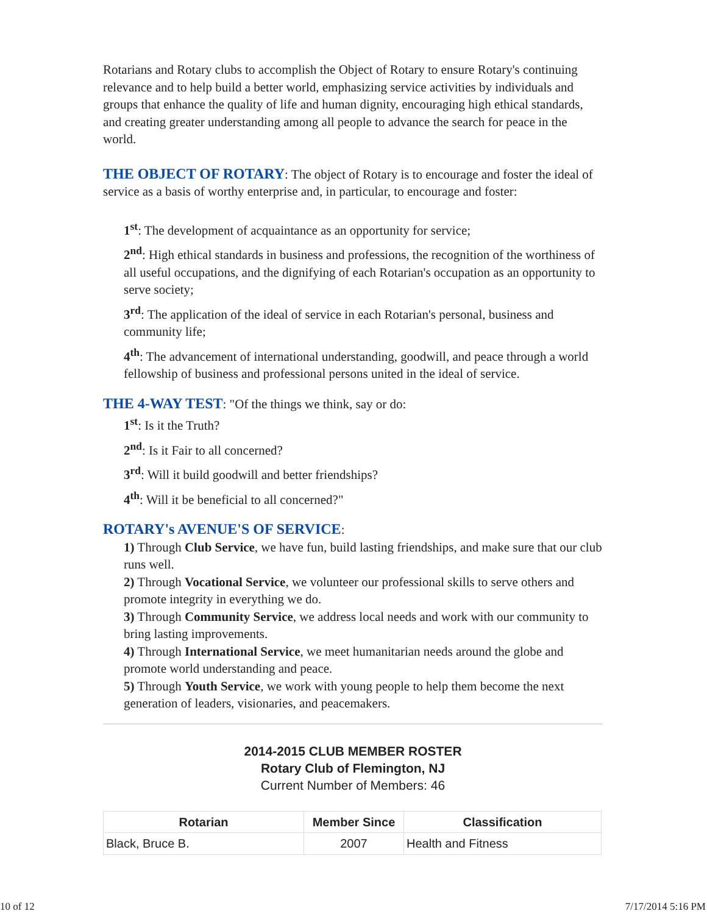Rotarians and Rotary clubs to accomplish the Object of Rotary to ensure Rotary's continuing relevance and to help build a better world, emphasizing service activities by individuals and groups that enhance the quality of life and human dignity, encouraging high ethical standards, and creating greater understanding among all people to advance the search for peace in the world.
THE OBJECT OF ROTARY: The object of Rotary is to encourage and foster the ideal of service as a basis of worthy enterprise and, in particular, to encourage and foster:
1<sup>st</sup>: The development of acquaintance as an opportunity for service;
2<sup>nd</sup>: High ethical standards in business and professions, the recognition of the worthiness of all useful occupations, and the dignifying of each Rotarian's occupation as an opportunity to serve society;
3<sup>rd</sup>: The application of the ideal of service in each Rotarian's personal, business and community life;
4<sup>th</sup>: The advancement of international understanding, goodwill, and peace through a world fellowship of business and professional persons united in the ideal of service.
THE 4-WAY TEST: "Of the things we think, say or do:
1<sup>st</sup>: Is it the Truth?
2<sup>nd</sup>: Is it Fair to all concerned?
3<sup>rd</sup>: Will it build goodwill and better friendships?
4<sup>th</sup>: Will it be beneficial to all concerned?"
ROTARY's AVENUE'S OF SERVICE:
1) Through Club Service, we have fun, build lasting friendships, and make sure that our club runs well.
2) Through Vocational Service, we volunteer our professional skills to serve others and promote integrity in everything we do.
3) Through Community Service, we address local needs and work with our community to bring lasting improvements.
4) Through International Service, we meet humanitarian needs around the globe and promote world understanding and peace.
5) Through Youth Service, we work with young people to help them become the next generation of leaders, visionaries, and peacemakers.
2014-2015 CLUB MEMBER ROSTER
Rotary Club of Flemington, NJ
Current Number of Members: 46
| Rotarian | Member Since | Classification |
| --- | --- | --- |
| Black, Bruce B. | 2007 | Health and Fitness |
10 of 12 7/17/2014 5:16 PM